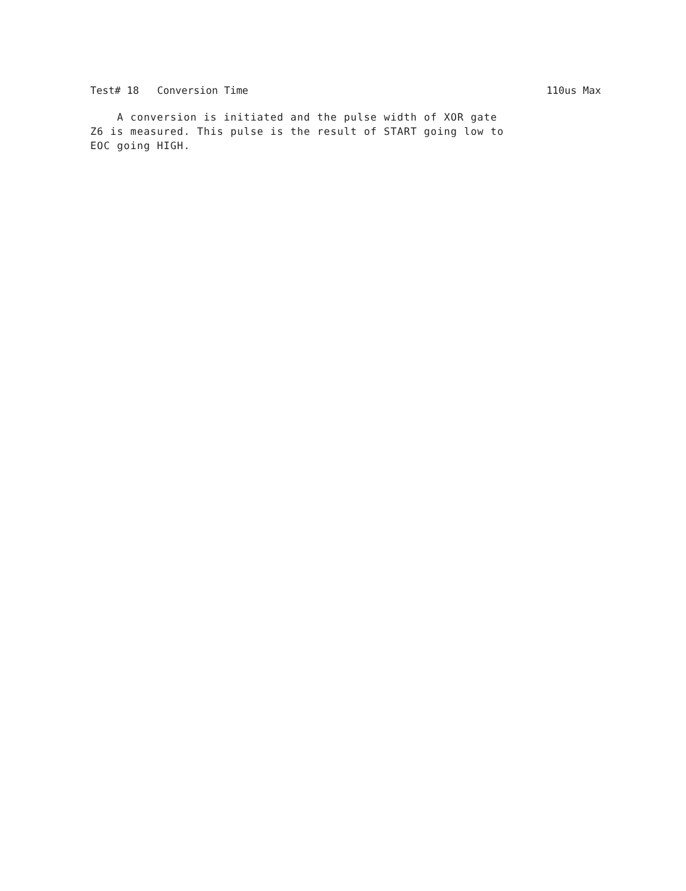Test# 18 Conversion Time 110us Max
A conversion is initiated and the pulse width of XOR gate
Z6 is measured. This pulse is the result of START going low to
EOC going HIGH.